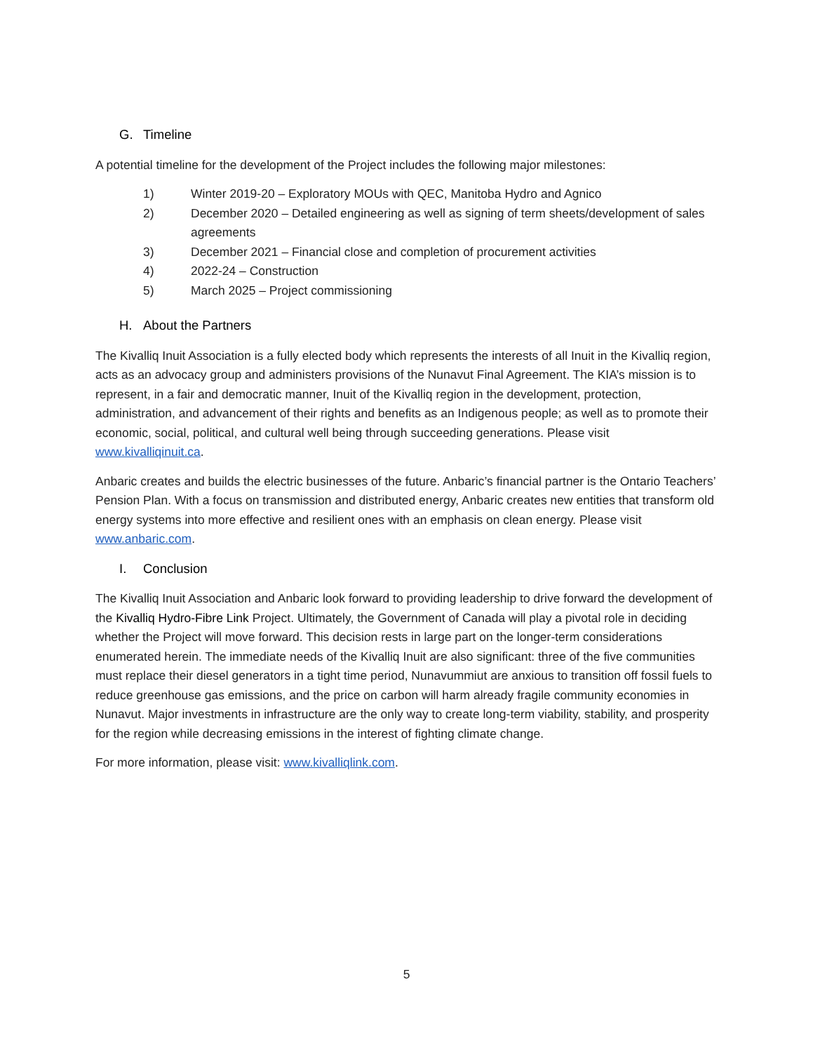G. Timeline
A potential timeline for the development of the Project includes the following major milestones:
1) Winter 2019-20 – Exploratory MOUs with QEC, Manitoba Hydro and Agnico
2) December 2020 – Detailed engineering as well as signing of term sheets/development of sales agreements
3) December 2021 – Financial close and completion of procurement activities
4) 2022-24 – Construction
5) March 2025 – Project commissioning
H. About the Partners
The Kivalliq Inuit Association is a fully elected body which represents the interests of all Inuit in the Kivalliq region, acts as an advocacy group and administers provisions of the Nunavut Final Agreement. The KIA’s mission is to represent, in a fair and democratic manner, Inuit of the Kivalliq region in the development, protection, administration, and advancement of their rights and benefits as an Indigenous people; as well as to promote their economic, social, political, and cultural well being through succeeding generations. Please visit www.kivalliqinuit.ca.
Anbaric creates and builds the electric businesses of the future. Anbaric’s financial partner is the Ontario Teachers’ Pension Plan. With a focus on transmission and distributed energy, Anbaric creates new entities that transform old energy systems into more effective and resilient ones with an emphasis on clean energy. Please visit www.anbaric.com.
I. Conclusion
The Kivalliq Inuit Association and Anbaric look forward to providing leadership to drive forward the development of the Kivalliq Hydro-Fibre Link Project. Ultimately, the Government of Canada will play a pivotal role in deciding whether the Project will move forward. This decision rests in large part on the longer-term considerations enumerated herein. The immediate needs of the Kivalliq Inuit are also significant: three of the five communities must replace their diesel generators in a tight time period, Nunavummiut are anxious to transition off fossil fuels to reduce greenhouse gas emissions, and the price on carbon will harm already fragile community economies in Nunavut. Major investments in infrastructure are the only way to create long-term viability, stability, and prosperity for the region while decreasing emissions in the interest of fighting climate change.
For more information, please visit: www.kivalliqlink.com.
5